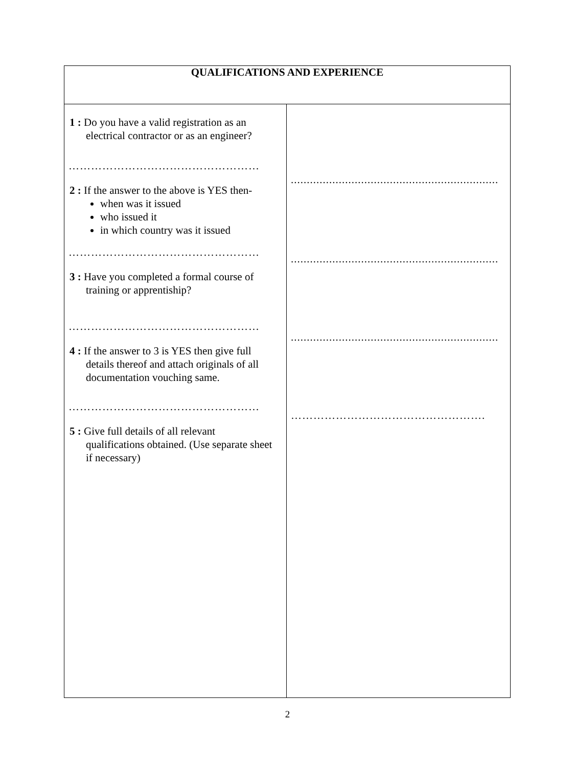| QUALIFICATIONS AND EXPERIENCE | |
| --- | --- |
| 1 : Do you have a valid registration as an electrical contractor or as an engineer? …………………………………………… 2 : If the answer to the above is YES then- when was it issued who issued it in which country was it issued …………………………………………… 3 : Have you completed a formal course of training or apprentiship? …………………………………………… 4 : If the answer to 3 is YES then give full details thereof and attach originals of all documentation vouching same. …………………………………………… 5 : Give full details of all relevant qualifications obtained. (Use separate sheet if necessary) | ................................................................. ................................................................. ................................................................. ……………………………………………. |
2